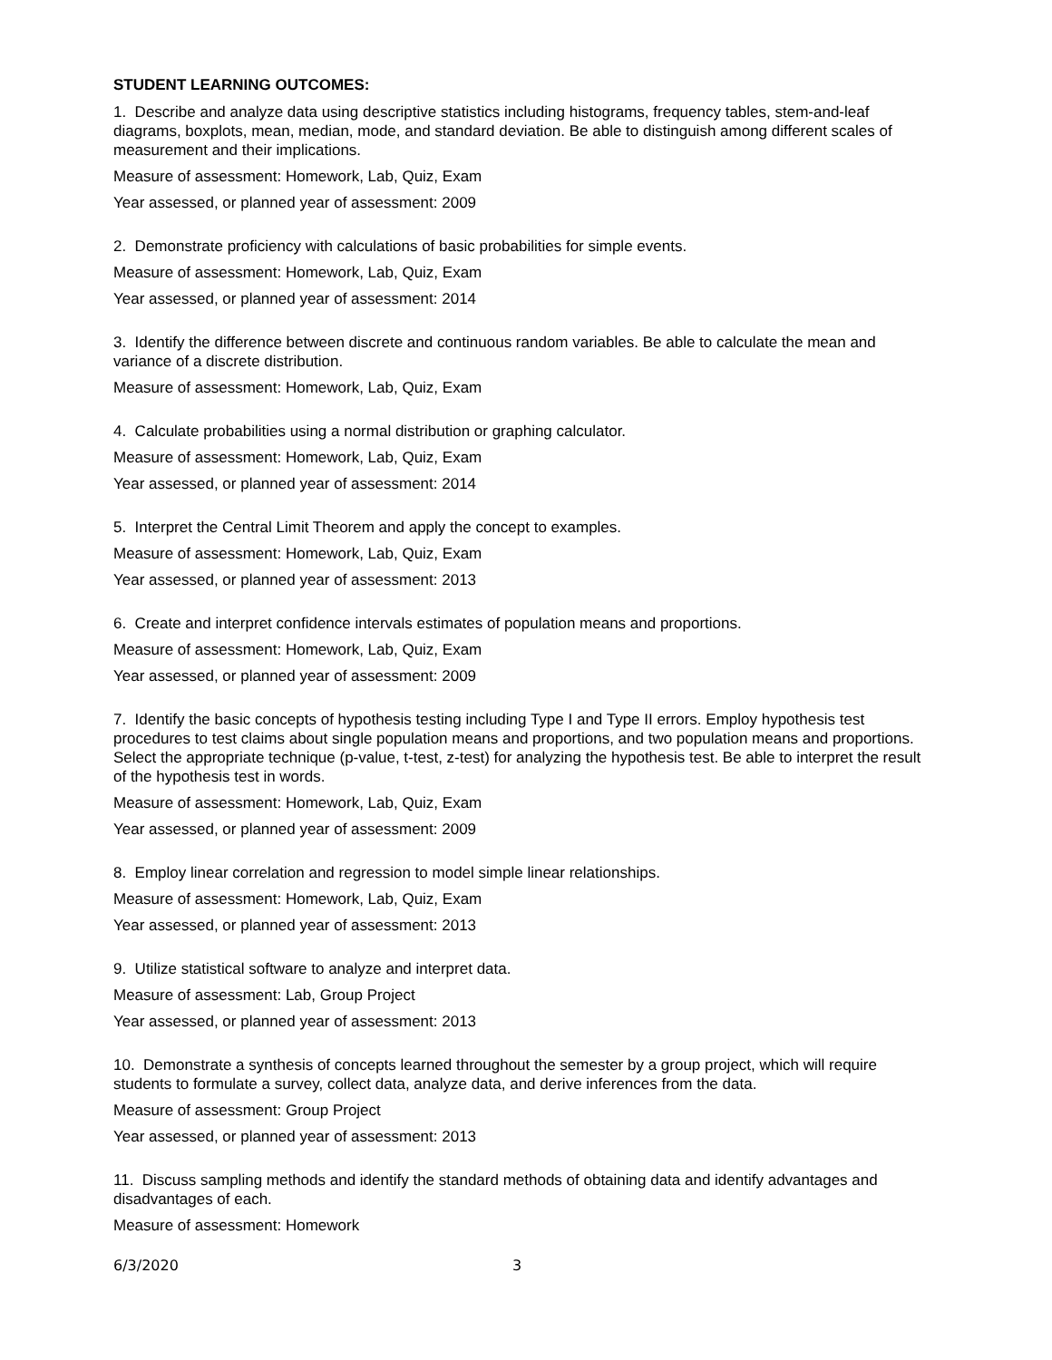STUDENT LEARNING OUTCOMES:
1. Describe and analyze data using descriptive statistics including histograms, frequency tables, stem-and-leaf diagrams, boxplots, mean, median, mode, and standard deviation. Be able to distinguish among different scales of measurement and their implications.
Measure of assessment: Homework, Lab, Quiz, Exam
Year assessed, or planned year of assessment: 2009
2. Demonstrate proficiency with calculations of basic probabilities for simple events.
Measure of assessment: Homework, Lab, Quiz, Exam
Year assessed, or planned year of assessment: 2014
3. Identify the difference between discrete and continuous random variables. Be able to calculate the mean and variance of a discrete distribution.
Measure of assessment: Homework, Lab, Quiz, Exam
4. Calculate probabilities using a normal distribution or graphing calculator.
Measure of assessment: Homework, Lab, Quiz, Exam
Year assessed, or planned year of assessment: 2014
5. Interpret the Central Limit Theorem and apply the concept to examples.
Measure of assessment: Homework, Lab, Quiz, Exam
Year assessed, or planned year of assessment: 2013
6. Create and interpret confidence intervals estimates of population means and proportions.
Measure of assessment: Homework, Lab, Quiz, Exam
Year assessed, or planned year of assessment: 2009
7. Identify the basic concepts of hypothesis testing including Type I and Type II errors. Employ hypothesis test procedures to test claims about single population means and proportions, and two population means and proportions. Select the appropriate technique (p-value, t-test, z-test) for analyzing the hypothesis test. Be able to interpret the result of the hypothesis test in words.
Measure of assessment: Homework, Lab, Quiz, Exam
Year assessed, or planned year of assessment: 2009
8. Employ linear correlation and regression to model simple linear relationships.
Measure of assessment: Homework, Lab, Quiz, Exam
Year assessed, or planned year of assessment: 2013
9. Utilize statistical software to analyze and interpret data.
Measure of assessment: Lab, Group Project
Year assessed, or planned year of assessment: 2013
10. Demonstrate a synthesis of concepts learned throughout the semester by a group project, which will require students to formulate a survey, collect data, analyze data, and derive inferences from the data.
Measure of assessment: Group Project
Year assessed, or planned year of assessment: 2013
11. Discuss sampling methods and identify the standard methods of obtaining data and identify advantages and disadvantages of each.
Measure of assessment: Homework
6/3/2020 3